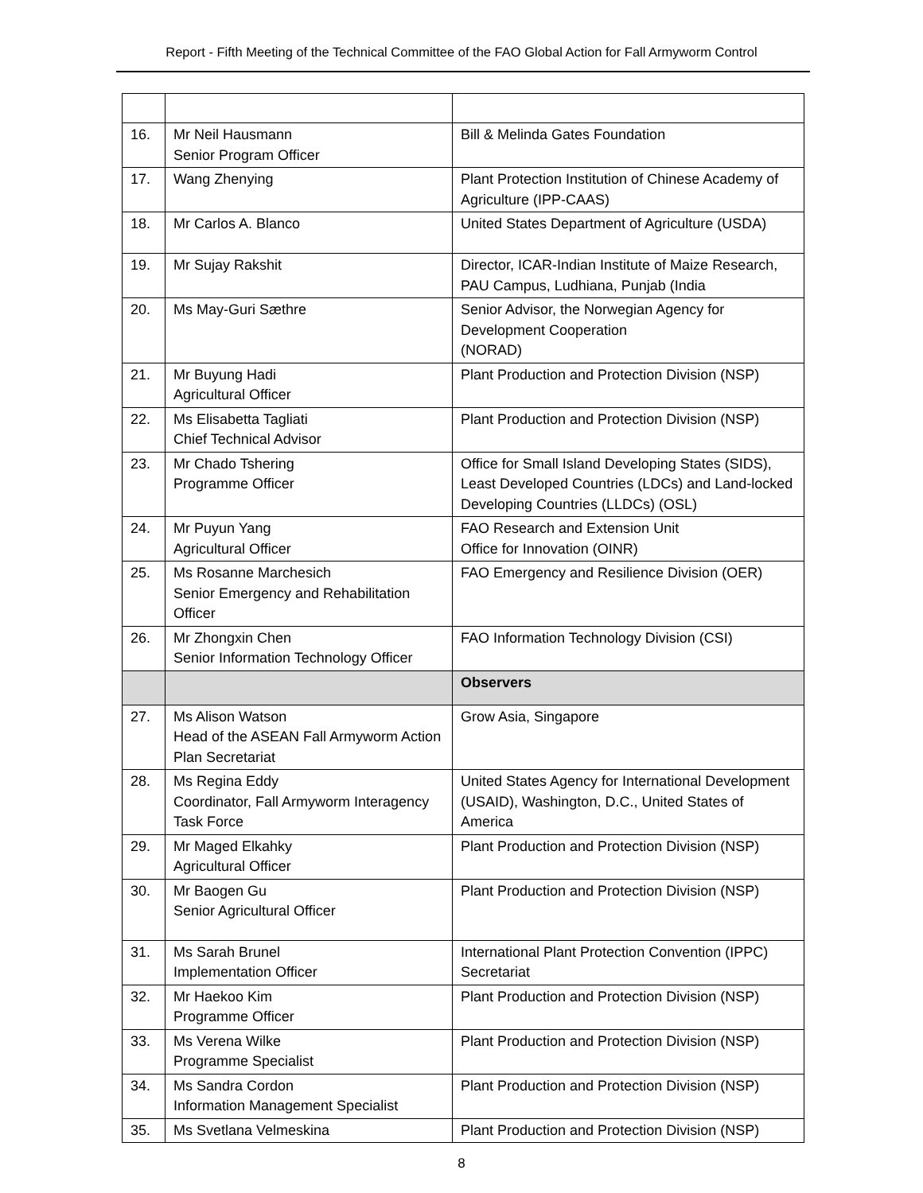Report - Fifth Meeting of the Technical Committee of the FAO Global Action for Fall Armyworm Control
| 16. | Mr Neil Hausmann Senior Program Officer | Bill & Melinda Gates Foundation |
| 17. | Wang Zhenying | Plant Protection Institution of Chinese Academy of Agriculture (IPP-CAAS) |
| 18. | Mr Carlos A. Blanco | United States Department of Agriculture (USDA) |
| 19. | Mr Sujay Rakshit | Director, ICAR-Indian Institute of Maize Research, PAU Campus, Ludhiana, Punjab (India |
| 20. | Ms May-Guri Sæthre | Senior Advisor, the Norwegian Agency for Development Cooperation (NORAD) |
| 21. | Mr Buyung Hadi Agricultural Officer | Plant Production and Protection Division (NSP) |
| 22. | Ms Elisabetta Tagliati Chief Technical Advisor | Plant Production and Protection Division (NSP) |
| 23. | Mr Chado Tshering Programme Officer | Office for Small Island Developing States (SIDS), Least Developed Countries (LDCs) and Land-locked Developing Countries (LLDCs) (OSL) |
| 24. | Mr Puyun Yang Agricultural Officer | FAO Research and Extension Unit Office for Innovation (OINR) |
| 25. | Ms Rosanne Marchesich Senior Emergency and Rehabilitation Officer | FAO Emergency and Resilience Division (OER) |
| 26. | Mr Zhongxin Chen Senior Information Technology Officer | FAO Information Technology Division (CSI) |
| | | Observers |
| 27. | Ms Alison Watson Head of the ASEAN Fall Armyworm Action Plan Secretariat | Grow Asia, Singapore |
| 28. | Ms Regina Eddy Coordinator, Fall Armyworm Interagency Task Force | United States Agency for International Development (USAID), Washington, D.C., United States of America |
| 29. | Mr Maged Elkahky Agricultural Officer | Plant Production and Protection Division (NSP) |
| 30. | Mr Baogen Gu Senior Agricultural Officer | Plant Production and Protection Division (NSP) |
| 31. | Ms Sarah Brunel Implementation Officer | International Plant Protection Convention (IPPC) Secretariat |
| 32. | Mr Haekoo Kim Programme Officer | Plant Production and Protection Division (NSP) |
| 33. | Ms Verena Wilke Programme Specialist | Plant Production and Protection Division (NSP) |
| 34. | Ms Sandra Cordon Information Management Specialist | Plant Production and Protection Division (NSP) |
| 35. | Ms Svetlana Velmeskina | Plant Production and Protection Division (NSP) |
8